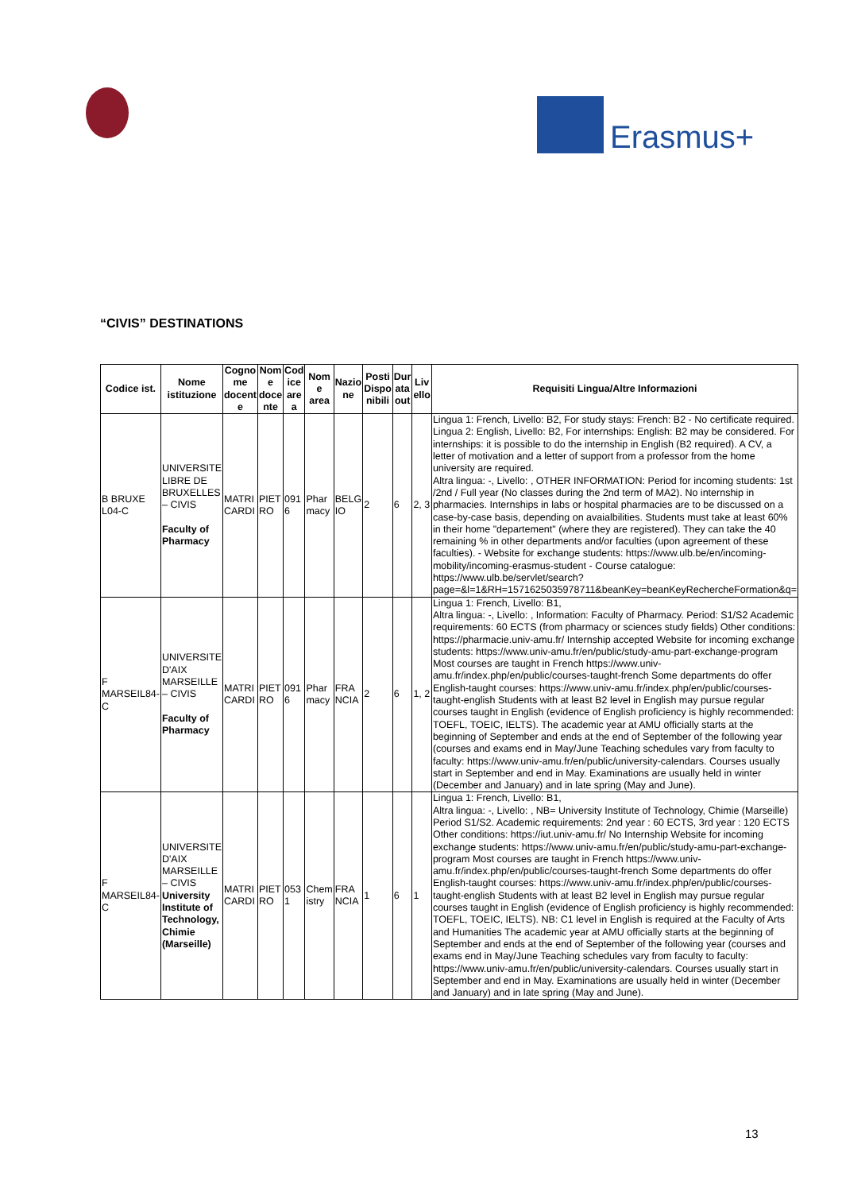Erasmus+
“CIVIS” DESTINATIONS
| Codice ist. | Nome istituzione | Cogno me docent e | Nom e doce nte | Cod ice are a | Nom e area | Nazio ne | Posti Dispo nibili | Dur ata out | Liv ello | Requisiti Lingua/Altre Informazioni |
| --- | --- | --- | --- | --- | --- | --- | --- | --- | --- | --- |
| B BRUXE L04-C | UNIVERSITE LIBRE DE BRUXELLES – CIVIS Faculty of Pharmacy | MATRI CARDI | PIET RO | 091 6 | Phar macy | BELG IO | 2 | 6 | 2, 3 | Lingua 1: French, Livello: B2, For study stays: French: B2 - No certificate required. Lingua 2: English, Livello: B2, For internships: English: B2 may be considered. For internships: it is possible to do the internship in English (B2 required). A CV, a letter of motivation and a letter of support from a professor from the home university are required. Altra lingua: -, Livello: , OTHER INFORMATION: Period for incoming students: 1st /2nd / Full year (No classes during the 2nd term of MA2). No internship in pharmacies. Internships in labs or hospital pharmacies are to be discussed on a case-by-case basis, depending on avaialbilities. Students must take at least 60% in their home "departement" (where they are registered). They can take the 40 remaining % in other departments and/or faculties (upon agreement of these faculties). - Website for exchange students: https://www.ulb.be/en/incoming-mobility/incoming-erasmus-student - Course catalogue: https://www.ulb.be/servlet/search?page=&l=1&RH=1571625035978711&beanKey=beanKeyRechercheFormation&q= |
| F MARSEIL84-C | UNIVERSITE D'AIX MARSEILLE – CIVIS Faculty of Pharmacy | MATRI CARDI | PIET RO | 091 6 | Phar macy | FRA NCIA | 2 | 6 | 1, 2 | Lingua 1: French, Livello: B1, Altra lingua: -, Livello: , Information: Faculty of Pharmacy. Period: S1/S2 Academic requirements: 60 ECTS (from pharmacy or sciences study fields) Other conditions: https://pharmacie.univ-amu.fr/ Internship accepted Website for incoming exchange students: https://www.univ-amu.fr/en/public/study-amu-part-exchange-program Most courses are taught in French https://www.univ-amu.fr/index.php/en/public/courses-taught-french Some departments do offer English-taught courses: https://www.univ-amu.fr/index.php/en/public/courses-taught-english Students with at least B2 level in English may pursue regular courses taught in English (evidence of English proficiency is highly recommended: TOEFL, TOEIC, IELTS). The academic year at AMU officially starts at the beginning of September and ends at the end of September of the following year (courses and exams end in May/June Teaching schedules vary from faculty to faculty: https://www.univ-amu.fr/en/public/university-calendars. Courses usually start in September and end in May. Examinations are usually held in winter (December and January) and in late spring (May and June). |
| F MARSEIL84-C | UNIVERSITE D'AIX MARSEILLE – CIVIS University Institute of Technology, Chimie (Marseille) | MATRI CARDI | PIET RO | 053 1 | Chem istry | FRA NCIA | 1 | 6 | 1 | Lingua 1: French, Livello: B1, Altra lingua: -, Livello: , NB= University Institute of Technology, Chimie (Marseille) Period S1/S2. Academic requirements: 2nd year : 60 ECTS, 3rd year : 120 ECTS Other conditions: https://iut.univ-amu.fr/ No Internship Website for incoming exchange students: https://www.univ-amu.fr/en/public/study-amu-part-exchange-program Most courses are taught in French https://www.univ-amu.fr/index.php/en/public/courses-taught-french Some departments do offer English-taught courses: https://www.univ-amu.fr/index.php/en/public/courses-taught-english Students with at least B2 level in English may pursue regular courses taught in English (evidence of English proficiency is highly recommended: TOEFL, TOEIC, IELTS). NB: C1 level in English is required at the Faculty of Arts and Humanities The academic year at AMU officially starts at the beginning of September and ends at the end of September of the following year (courses and exams end in May/June Teaching schedules vary from faculty to faculty: https://www.univ-amu.fr/en/public/university-calendars. Courses usually start in September and end in May. Examinations are usually held in winter (December and January) and in late spring (May and June). |
13